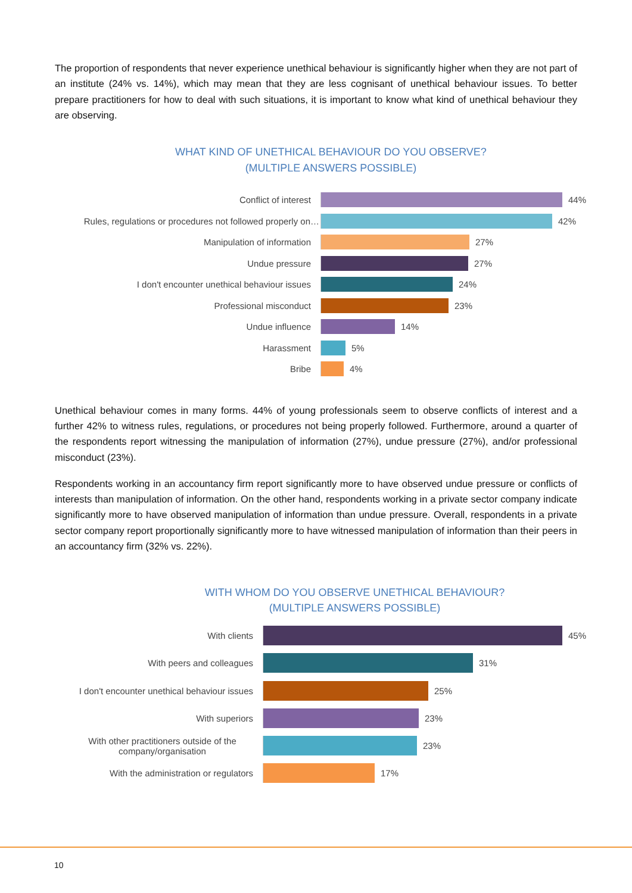The proportion of respondents that never experience unethical behaviour is significantly higher when they are not part of an institute (24% vs. 14%), which may mean that they are less cognisant of unethical behaviour issues. To better prepare practitioners for how to deal with such situations, it is important to know what kind of unethical behaviour they are observing.
WHAT KIND OF UNETHICAL BEHAVIOUR DO YOU OBSERVE?
(MULTIPLE ANSWERS POSSIBLE)
Conflict of interest 44%
Rules, regulations or procedures not followed properly on… 42%
Manipulation of information 27%
Undue pressure 27%
I don't encounter unethical behaviour issues 24%
Professional misconduct 23%
Undue influence 14%
Harassment 5%
Bribe 4%
Unethical behaviour comes in many forms. 44% of young professionals seem to observe conflicts of interest and a further 42% to witness rules, regulations, or procedures not being properly followed. Furthermore, around a quarter of the respondents report witnessing the manipulation of information (27%), undue pressure (27%), and/or professional misconduct (23%).
Respondents working in an accountancy firm report significantly more to have observed undue pressure or conflicts of interests than manipulation of information. On the other hand, respondents working in a private sector company indicate significantly more to have observed manipulation of information than undue pressure. Overall, respondents in a private sector company report proportionally significantly more to have witnessed manipulation of information than their peers in an accountancy firm (32% vs. 22%).
WITH WHOM DO YOU OBSERVE UNETHICAL BEHAVIOUR?
(MULTIPLE ANSWERS POSSIBLE)
With clients 45%
With peers and colleagues 31%
I don't encounter unethical behaviour issues 25%
With superiors 23%
With other practitioners outside of the company/organisation
23%
With the administration or regulators 17%
10